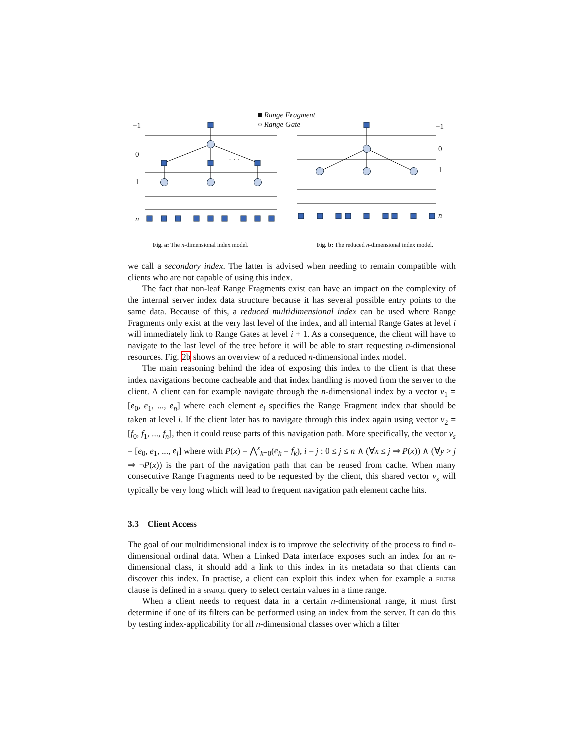−1
0
1
n
−1
0
1
n
· · ·
■ Range Fragment
○ Range Gate
Fig. a: The n-dimensional index model. Fig. b: The reduced n-dimensional index model.
we call a secondary index. The latter is advised when needing to remain compatible with clients who are not capable of using this index.
The fact that non-leaf Range Fragments exist can have an impact on the complexity of the internal server index data structure because it has several possible entry points to the same data. Because of this, a reduced multidimensional index can be used where Range Fragments only exist at the very last level of the index, and all internal Range Gates at level i will immediately link to Range Gates at level i + 1. As a consequence, the client will have to navigate to the last level of the tree before it will be able to start requesting n-dimensional resources. Fig. 2b shows an overview of a reduced n-dimensional index model.
The main reasoning behind the idea of exposing this index to the client is that these index navigations become cacheable and that index handling is moved from the server to the client. A client can for example navigate through the n-dimensional index by a vector v<sub>1</sub> = [e<sub>0</sub>, e<sub>1</sub>, ..., e<sub>n</sub>] where each element e<sub>i</sub> specifies the Range Fragment index that should be taken at level i. If the client later has to navigate through this index again using vector v<sub>2</sub> = [f<sub>0</sub>, f<sub>1</sub>, ..., f<sub>n</sub>], then it could reuse parts of this navigation path. More specifically, the vector v<sub>s</sub> = [e<sub>0</sub>, e<sub>1</sub>, ..., e<sub>i</sub>] where with P(x) = ⋀<sup>x</sup><sub>k=0</sub>(e<sub>k</sub> = f<sub>k</sub>), i = j : 0 ≤ j ≤ n ∧ (∀x ≤ j ⇒ P(x)) ∧ (∀y > j ⇒ ¬P(x)) is the part of the navigation path that can be reused from cache. When many consecutive Range Fragments need to be requested by the client, this shared vector v<sub>s</sub> will typically be very long which will lead to frequent navigation path element cache hits.
3.3 Client Access
The goal of our multidimensional index is to improve the selectivity of the process to find n-dimensional ordinal data. When a Linked Data interface exposes such an index for an n-dimensional class, it should add a link to this index in its metadata so that clients can discover this index. In practise, a client can exploit this index when for example a filter clause is defined in a sparql query to select certain values in a time range.
When a client needs to request data in a certain n-dimensional range, it must first determine if one of its filters can be performed using an index from the server. It can do this by testing index-applicability for all n-dimensional classes over which a filter